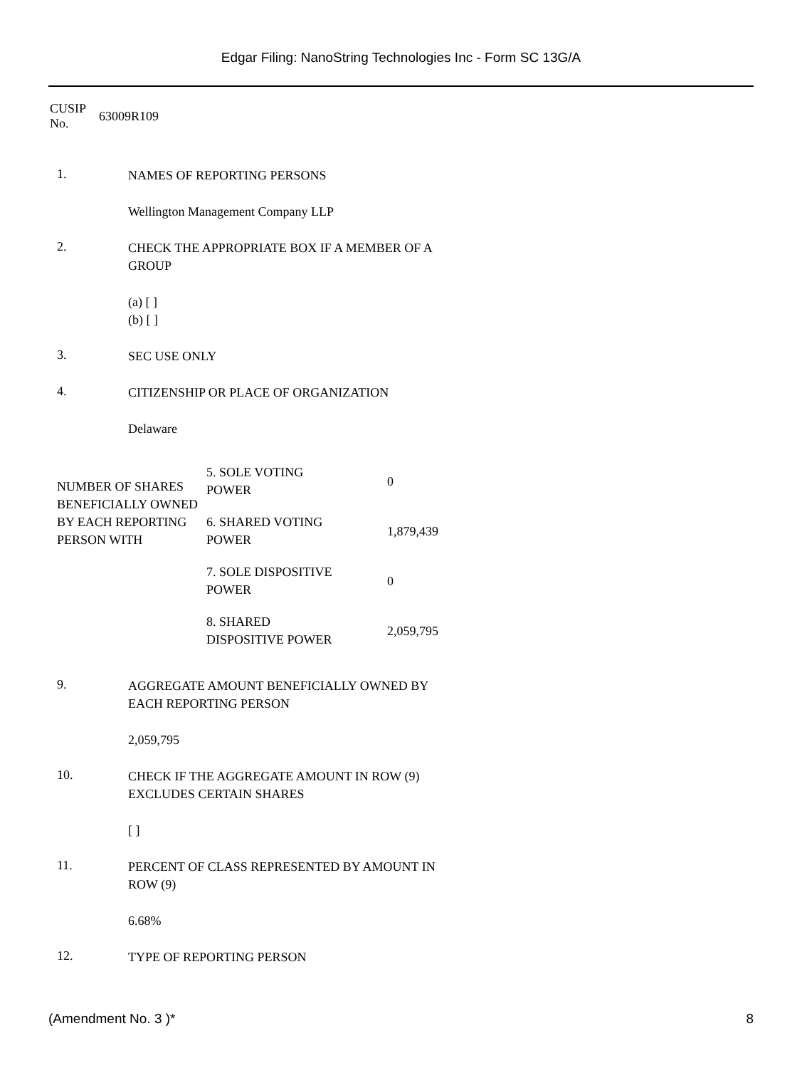Edgar Filing: NanoString Technologies Inc - Form SC 13G/A
CUSIP
No.
63009R109
1.
NAMES OF REPORTING PERSONS
Wellington Management Company LLP
2.
CHECK THE APPROPRIATE BOX IF A MEMBER OF A GROUP
(a) [ ]
(b) [ ]
3.
SEC USE ONLY
4.
CITIZENSHIP OR PLACE OF ORGANIZATION
Delaware
| NUMBER OF SHARES BENEFICIALLY OWNED BY EACH REPORTING PERSON WITH | 5. SOLE VOTING POWER | 0 |
| | 6. SHARED VOTING POWER | 1,879,439 |
| | 7. SOLE DISPOSITIVE POWER | 0 |
| | 8. SHARED DISPOSITIVE POWER | 2,059,795 |
9.
AGGREGATE AMOUNT BENEFICIALLY OWNED BY EACH REPORTING PERSON
2,059,795
10.
CHECK IF THE AGGREGATE AMOUNT IN ROW (9) EXCLUDES CERTAIN SHARES
[ ]
11.
PERCENT OF CLASS REPRESENTED BY AMOUNT IN ROW (9)
6.68%
12.
TYPE OF REPORTING PERSON
(Amendment No. 3 )* 8